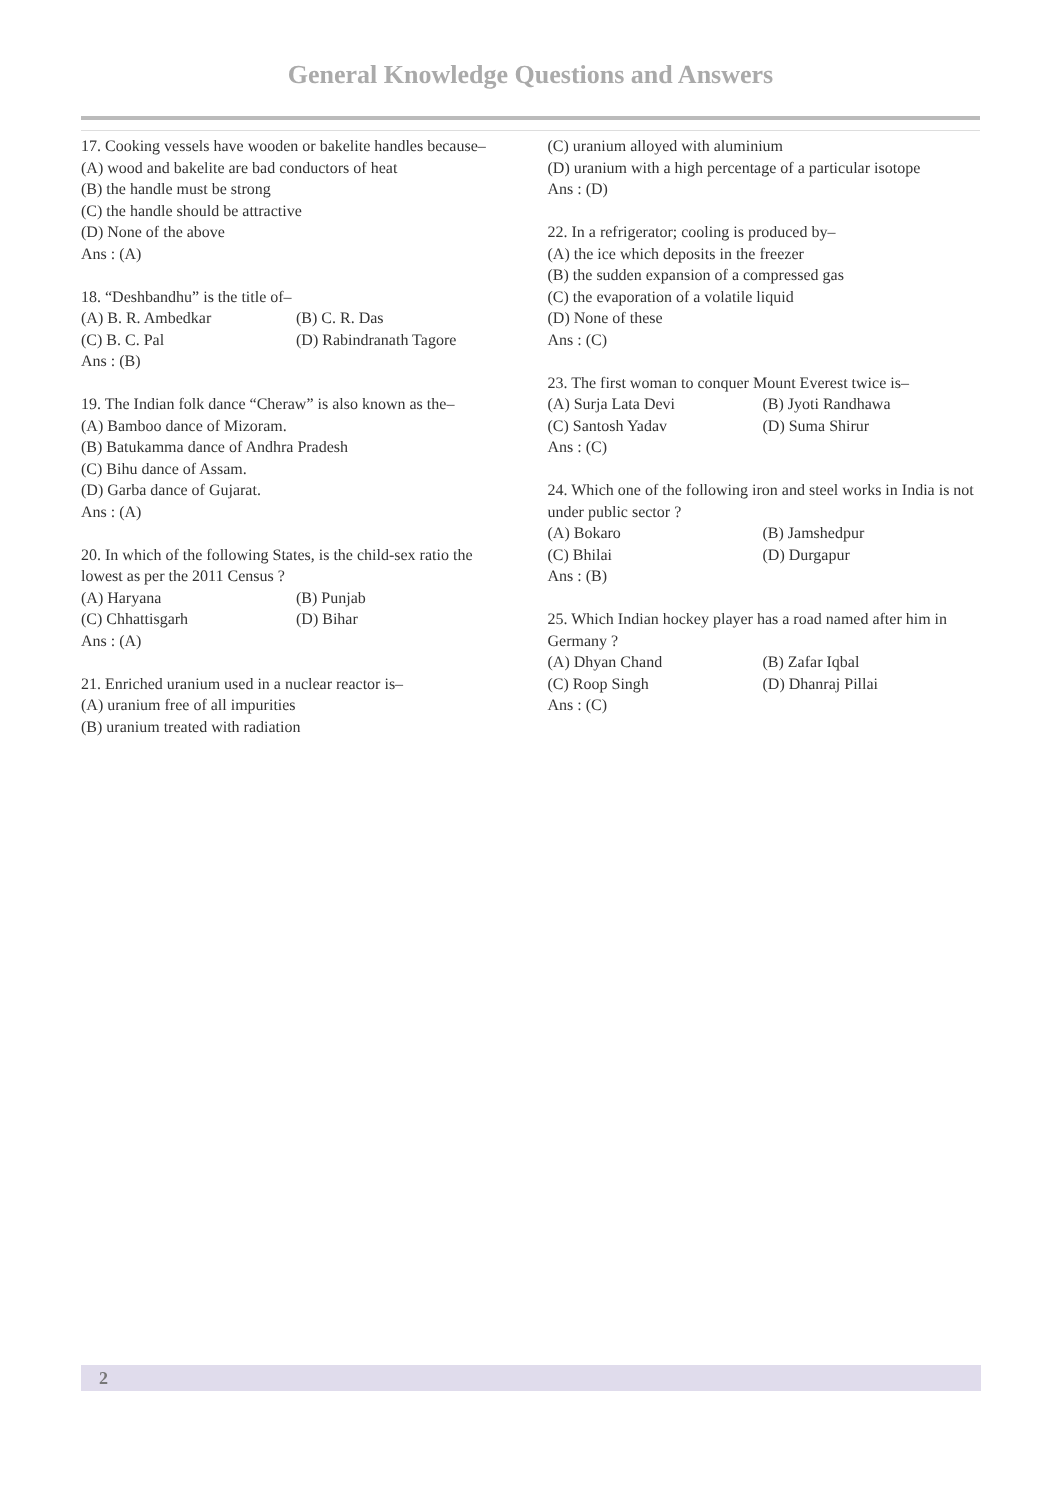General Knowledge Questions and Answers
17. Cooking vessels have wooden or bakelite handles because–
(A) wood and bakelite are bad conductors of heat
(B) the handle must be strong
(C) the handle should be attractive
(D) None of the above
Ans : (A)
18. “Deshbandhu” is the title of–
(A) B. R. Ambedkar (B) C. R. Das
(C) B. C. Pal (D) Rabindranath Tagore
Ans : (B)
19. The Indian folk dance “Cheraw” is also known as the–
(A) Bamboo dance of Mizoram.
(B) Batukamma dance of Andhra Pradesh
(C) Bihu dance of Assam.
(D) Garba dance of Gujarat.
Ans : (A)
20. In which of the following States, is the child-sex ratio the lowest as per the 2011 Census ?
(A) Haryana (B) Punjab
(C) Chhattisgarh (D) Bihar
Ans : (A)
21. Enriched uranium used in a nuclear reactor is–
(A) uranium free of all impurities
(B) uranium treated with radiation
(C) uranium alloyed with aluminium
(D) uranium with a high percentage of a particular isotope
Ans : (D)
22. In a refrigerator; cooling is produced by–
(A) the ice which deposits in the freezer
(B) the sudden expansion of a compressed gas
(C) the evaporation of a volatile liquid
(D) None of these
Ans : (C)
23. The first woman to conquer Mount Everest twice is–
(A) Surja Lata Devi (B) Jyoti Randhawa
(C) Santosh Yadav (D) Suma Shirur
Ans : (C)
24. Which one of the following iron and steel works in India is not under public sector ?
(A) Bokaro (B) Jamshedpur
(C) Bhilai (D) Durgapur
Ans : (B)
25. Which Indian hockey player has a road named after him in Germany ?
(A) Dhyan Chand (B) Zafar Iqbal
(C) Roop Singh (D) Dhanraj Pillai
Ans : (C)
2